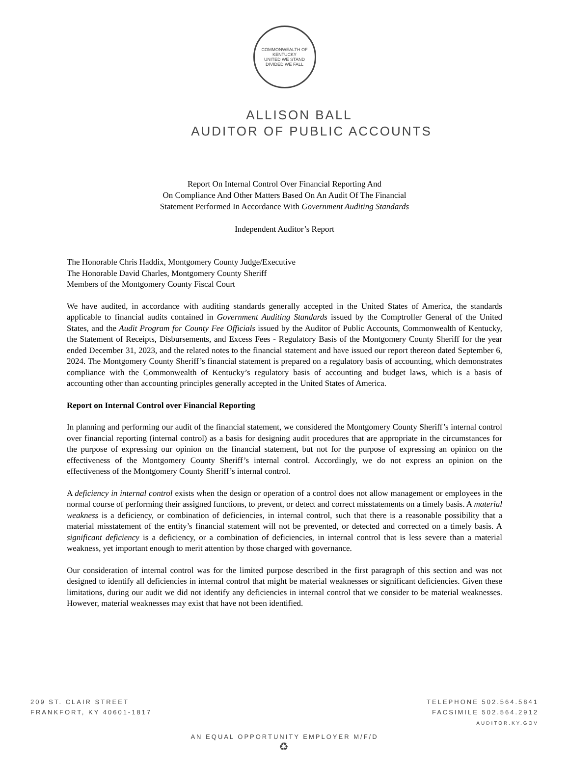COMMONWEALTH OF KENTUCKY
UNITED WE STAND
DIVIDED WE FALL
ALLISON BALL
AUDITOR OF PUBLIC ACCOUNTS
Report On Internal Control Over Financial Reporting And
On Compliance And Other Matters Based On An Audit Of The Financial
Statement Performed In Accordance With Government Auditing Standards
Independent Auditor’s Report
The Honorable Chris Haddix, Montgomery County Judge/Executive
The Honorable David Charles, Montgomery County Sheriff
Members of the Montgomery County Fiscal Court
We have audited, in accordance with auditing standards generally accepted in the United States of America, the standards applicable to financial audits contained in Government Auditing Standards issued by the Comptroller General of the United States, and the Audit Program for County Fee Officials issued by the Auditor of Public Accounts, Commonwealth of Kentucky, the Statement of Receipts, Disbursements, and Excess Fees - Regulatory Basis of the Montgomery County Sheriff for the year ended December 31, 2023, and the related notes to the financial statement and have issued our report thereon dated September 6, 2024. The Montgomery County Sheriff’s financial statement is prepared on a regulatory basis of accounting, which demonstrates compliance with the Commonwealth of Kentucky’s regulatory basis of accounting and budget laws, which is a basis of accounting other than accounting principles generally accepted in the United States of America.
Report on Internal Control over Financial Reporting
In planning and performing our audit of the financial statement, we considered the Montgomery County Sheriff’s internal control over financial reporting (internal control) as a basis for designing audit procedures that are appropriate in the circumstances for the purpose of expressing our opinion on the financial statement, but not for the purpose of expressing an opinion on the effectiveness of the Montgomery County Sheriff’s internal control. Accordingly, we do not express an opinion on the effectiveness of the Montgomery County Sheriff’s internal control.
A deficiency in internal control exists when the design or operation of a control does not allow management or employees in the normal course of performing their assigned functions, to prevent, or detect and correct misstatements on a timely basis. A material weakness is a deficiency, or combination of deficiencies, in internal control, such that there is a reasonable possibility that a material misstatement of the entity’s financial statement will not be prevented, or detected and corrected on a timely basis. A significant deficiency is a deficiency, or a combination of deficiencies, in internal control that is less severe than a material weakness, yet important enough to merit attention by those charged with governance.
Our consideration of internal control was for the limited purpose described in the first paragraph of this section and was not designed to identify all deficiencies in internal control that might be material weaknesses or significant deficiencies. Given these limitations, during our audit we did not identify any deficiencies in internal control that we consider to be material weaknesses. However, material weaknesses may exist that have not been identified.
209 ST. CLAIR STREET
FRANKFORT, KY 40601-1817
TELEPHONE 502.564.5841
FACSIMILE 502.564.2912
AUDITOR.KY.GOV
AN EQUAL OPPORTUNITY EMPLOYER M/F/D
♻